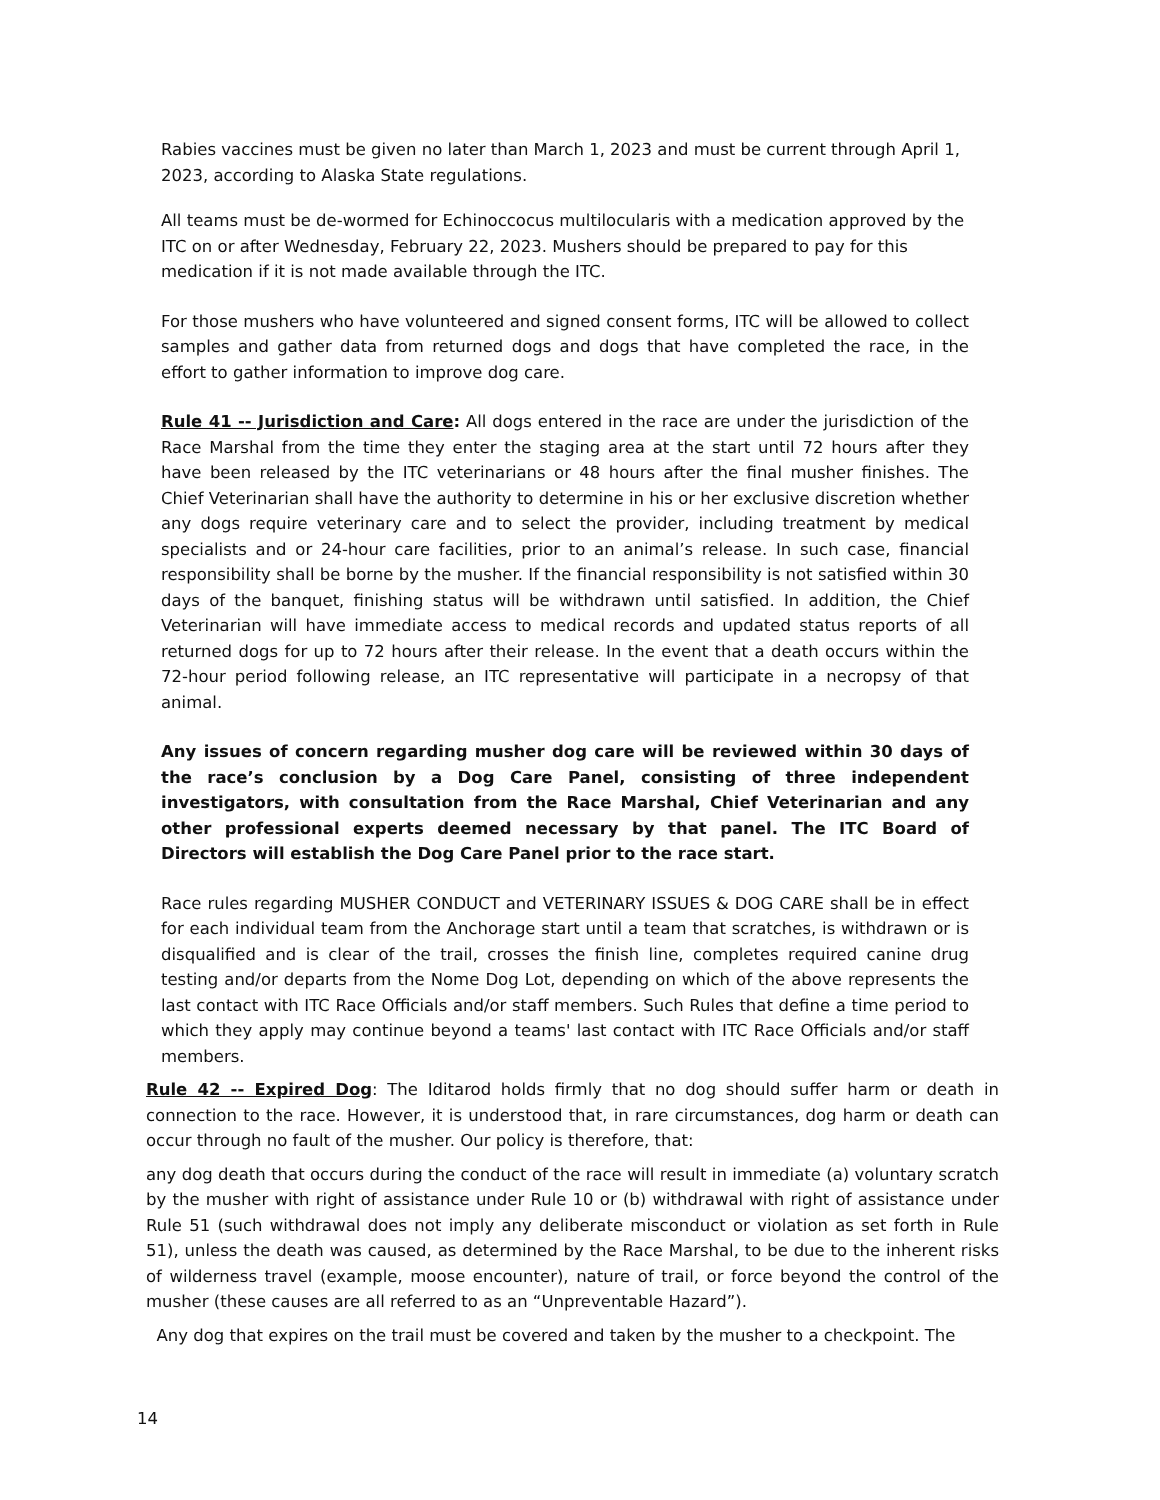Rabies vaccines must be given no later than March 1, 2023 and must be current through April 1, 2023, according to Alaska State regulations.
All teams must be de-wormed for Echinoccocus multilocularis with a medication approved by the ITC on or after Wednesday, February 22, 2023. Mushers should be prepared to pay for this medication if it is not made available through the ITC.
For those mushers who have volunteered and signed consent forms, ITC will be allowed to collect samples and gather data from returned dogs and dogs that have completed the race, in the effort to gather information to improve dog care.
Rule 41 -- Jurisdiction and Care: All dogs entered in the race are under the jurisdiction of the Race Marshal from the time they enter the staging area at the start until 72 hours after they have been released by the ITC veterinarians or 48 hours after the final musher finishes. The Chief Veterinarian shall have the authority to determine in his or her exclusive discretion whether any dogs require veterinary care and to select the provider, including treatment by medical specialists and or 24-hour care facilities, prior to an animal’s release. In such case, financial responsibility shall be borne by the musher. If the financial responsibility is not satisfied within 30 days of the banquet, finishing status will be withdrawn until satisfied. In addition, the Chief Veterinarian will have immediate access to medical records and updated status reports of all returned dogs for up to 72 hours after their release. In the event that a death occurs within the 72-hour period following release, an ITC representative will participate in a necropsy of that animal.
Any issues of concern regarding musher dog care will be reviewed within 30 days of the race’s conclusion by a Dog Care Panel, consisting of three independent investigators, with consultation from the Race Marshal, Chief Veterinarian and any other professional experts deemed necessary by that panel. The ITC Board of Directors will establish the Dog Care Panel prior to the race start.
Race rules regarding MUSHER CONDUCT and VETERINARY ISSUES & DOG CARE shall be in effect for each individual team from the Anchorage start until a team that scratches, is withdrawn or is disqualified and is clear of the trail, crosses the finish line, completes required canine drug testing and/or departs from the Nome Dog Lot, depending on which of the above represents the last contact with ITC Race Officials and/or staff members. Such Rules that define a time period to which they apply may continue beyond a teams' last contact with ITC Race Officials and/or staff members.
Rule 42 -- Expired Dog: The Iditarod holds firmly that no dog should suffer harm or death in connection to the race. However, it is understood that, in rare circumstances, dog harm or death can occur through no fault of the musher. Our policy is therefore, that:
any dog death that occurs during the conduct of the race will result in immediate (a) voluntary scratch by the musher with right of assistance under Rule 10 or (b) withdrawal with right of assistance under Rule 51 (such withdrawal does not imply any deliberate misconduct or violation as set forth in Rule 51), unless the death was caused, as determined by the Race Marshal, to be due to the inherent risks of wilderness travel (example, moose encounter), nature of trail, or force beyond the control of the musher (these causes are all referred to as an “Unpreventable Hazard”).
Any dog that expires on the trail must be covered and taken by the musher to a checkpoint. The
14